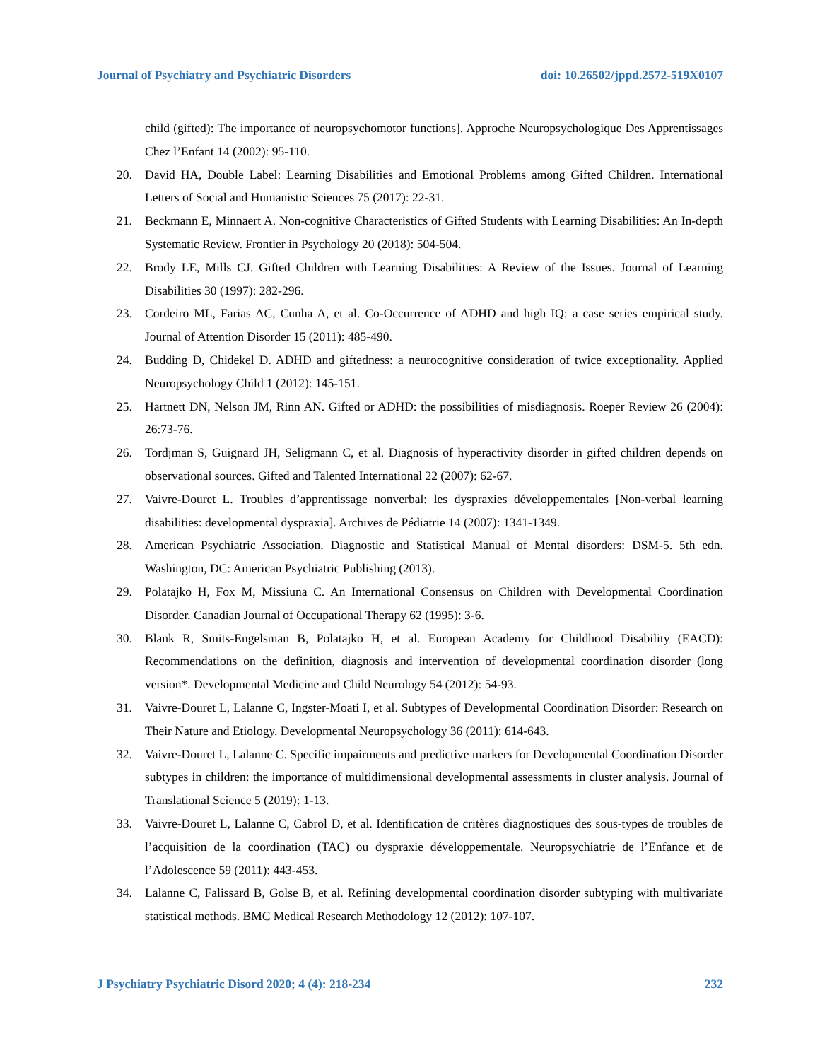Journal of Psychiatry and Psychiatric Disorders doi: 10.26502/jppd.2572-519X0107
child (gifted): The importance of neuropsychomotor functions]. Approche Neuropsychologique Des Apprentissages Chez l’Enfant 14 (2002): 95-110.
20. David HA, Double Label: Learning Disabilities and Emotional Problems among Gifted Children. International Letters of Social and Humanistic Sciences 75 (2017): 22-31.
21. Beckmann E, Minnaert A. Non-cognitive Characteristics of Gifted Students with Learning Disabilities: An In-depth Systematic Review. Frontier in Psychology 20 (2018): 504-504.
22. Brody LE, Mills CJ. Gifted Children with Learning Disabilities: A Review of the Issues. Journal of Learning Disabilities 30 (1997): 282-296.
23. Cordeiro ML, Farias AC, Cunha A, et al. Co-Occurrence of ADHD and high IQ: a case series empirical study. Journal of Attention Disorder 15 (2011): 485-490.
24. Budding D, Chidekel D. ADHD and giftedness: a neurocognitive consideration of twice exceptionality. Applied Neuropsychology Child 1 (2012): 145-151.
25. Hartnett DN, Nelson JM, Rinn AN. Gifted or ADHD: the possibilities of misdiagnosis. Roeper Review 26 (2004): 26:73-76.
26. Tordjman S, Guignard JH, Seligmann C, et al. Diagnosis of hyperactivity disorder in gifted children depends on observational sources. Gifted and Talented International 22 (2007): 62-67.
27. Vaivre-Douret L. Troubles d’apprentissage nonverbal: les dyspraxies développementales [Non-verbal learning disabilities: developmental dyspraxia]. Archives de Pédiatrie 14 (2007): 1341-1349.
28. American Psychiatric Association. Diagnostic and Statistical Manual of Mental disorders: DSM-5. 5th edn. Washington, DC: American Psychiatric Publishing (2013).
29. Polatajko H, Fox M, Missiuna C. An International Consensus on Children with Developmental Coordination Disorder. Canadian Journal of Occupational Therapy 62 (1995): 3-6.
30. Blank R, Smits-Engelsman B, Polatajko H, et al. European Academy for Childhood Disability (EACD): Recommendations on the definition, diagnosis and intervention of developmental coordination disorder (long version*. Developmental Medicine and Child Neurology 54 (2012): 54-93.
31. Vaivre-Douret L, Lalanne C, Ingster-Moati I, et al. Subtypes of Developmental Coordination Disorder: Research on Their Nature and Etiology. Developmental Neuropsychology 36 (2011): 614-643.
32. Vaivre-Douret L, Lalanne C. Specific impairments and predictive markers for Developmental Coordination Disorder subtypes in children: the importance of multidimensional developmental assessments in cluster analysis. Journal of Translational Science 5 (2019): 1-13.
33. Vaivre-Douret L, Lalanne C, Cabrol D, et al. Identification de critères diagnostiques des sous-types de troubles de l’acquisition de la coordination (TAC) ou dyspraxie développementale. Neuropsychiatrie de l’Enfance et de l’Adolescence 59 (2011): 443-453.
34. Lalanne C, Falissard B, Golse B, et al. Refining developmental coordination disorder subtyping with multivariate statistical methods. BMC Medical Research Methodology 12 (2012): 107-107.
J Psychiatry Psychiatric Disord 2020; 4 (4): 218-234 232